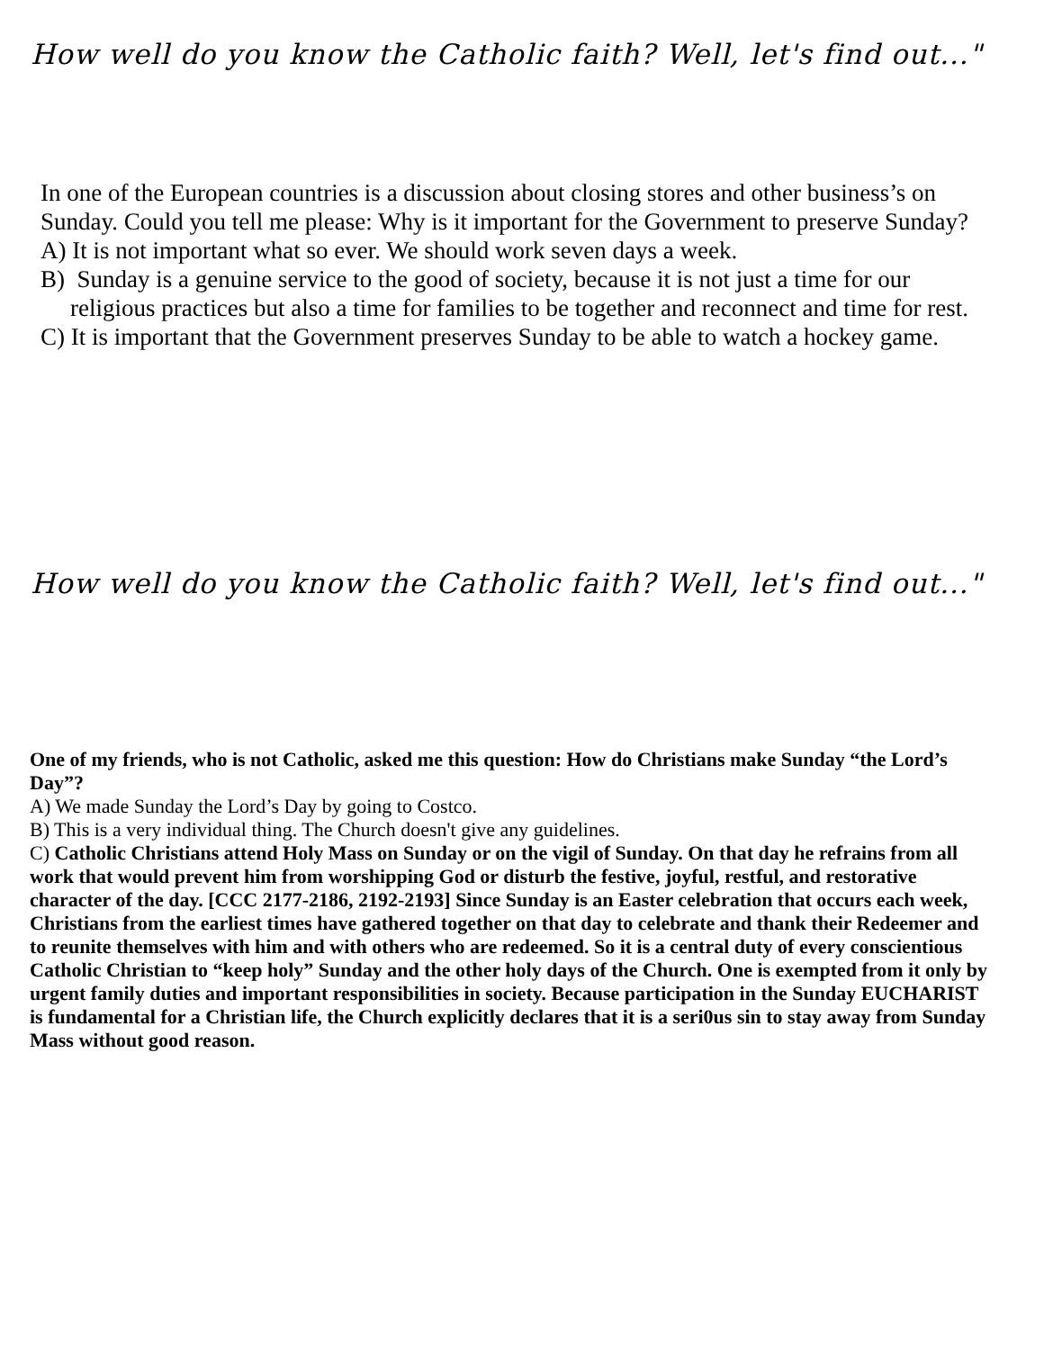How well do you know the Catholic faith? Well, let's find out..."
In one of the European countries is a discussion about closing stores and other business’s on Sunday. Could you tell me please: Why is it important for the Government to preserve Sunday?
A) It is not important what so ever. We should work seven days a week.
B) Sunday is a genuine service to the good of society, because it is not just a time for our religious practices but also a time for families to be together and reconnect and time for rest.
C) It is important that the Government preserves Sunday to be able to watch a hockey game.
How well do you know the Catholic faith? Well, let's find out..."
One of my friends, who is not Catholic, asked me this question: How do Christians make Sunday “the Lord’s Day”?
A) We made Sunday the Lord’s Day by going to Costco.
B) This is a very individual thing. The Church doesn't give any guidelines.
C) Catholic Christians attend Holy Mass on Sunday or on the vigil of Sunday. On that day he refrains from all work that would prevent him from worshipping God or disturb the festive, joyful, restful, and restorative character of the day. [CCC 2177-2186, 2192-2193] Since Sunday is an Easter celebration that occurs each week, Christians from the earliest times have gathered together on that day to celebrate and thank their Redeemer and to reunite themselves with him and with others who are redeemed. So it is a central duty of every conscientious Catholic Christian to “keep holy” Sunday and the other holy days of the Church. One is exempted from it only by urgent family duties and important responsibilities in society. Because participation in the Sunday EUCHARIST is fundamental for a Christian life, the Church explicitly declares that it is a seri0us sin to stay away from Sunday Mass without good reason.